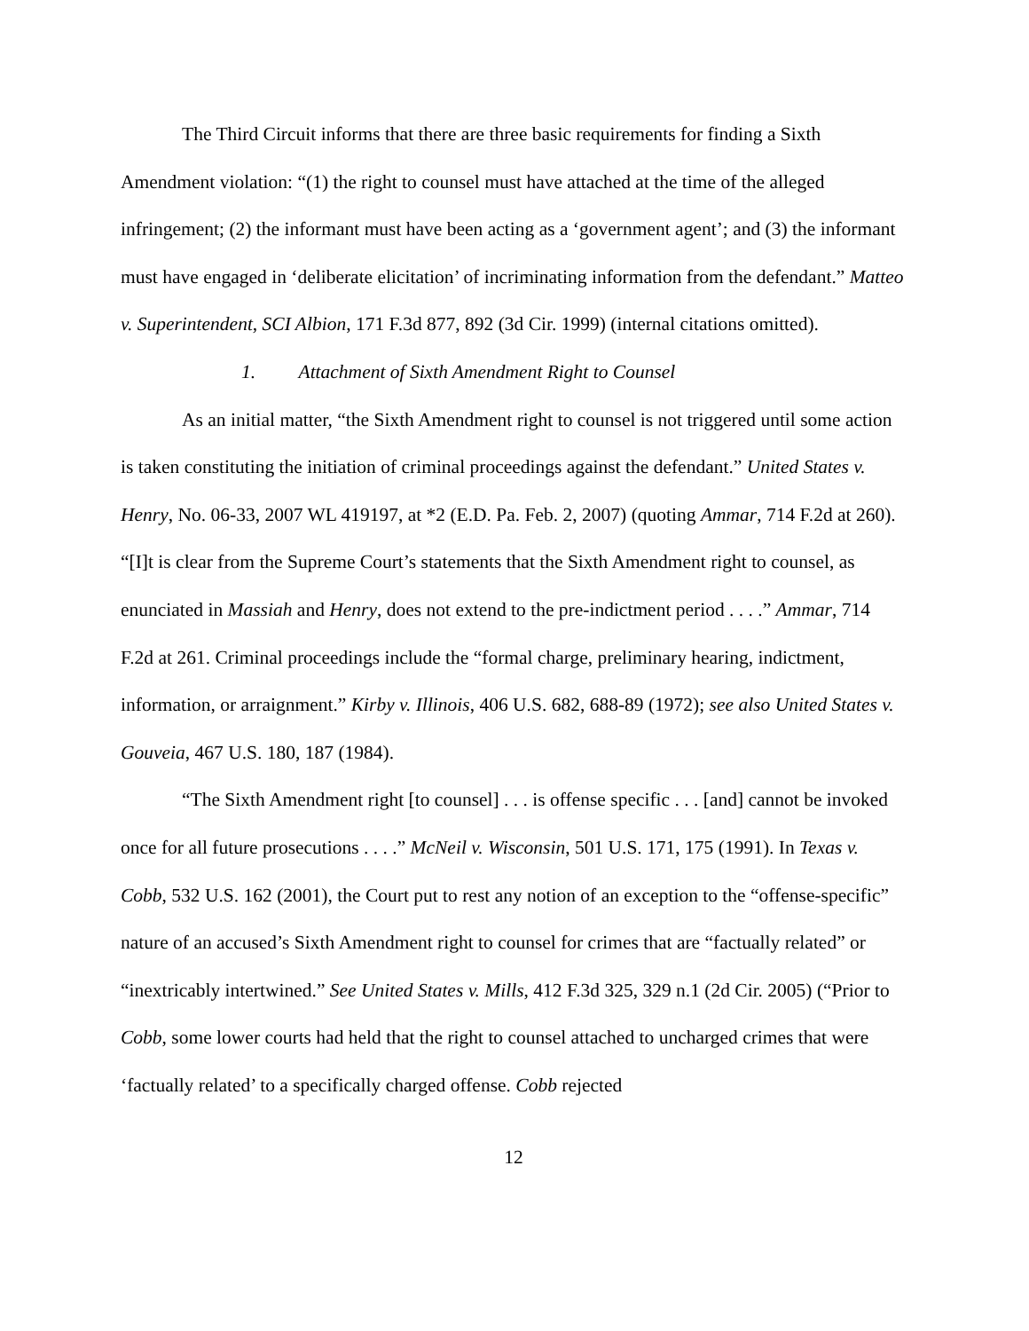The Third Circuit informs that there are three basic requirements for finding a Sixth Amendment violation: “(1) the right to counsel must have attached at the time of the alleged infringement; (2) the informant must have been acting as a ‘government agent’; and (3) the informant must have engaged in ‘deliberate elicitation’ of incriminating information from the defendant.” Matteo v. Superintendent, SCI Albion, 171 F.3d 877, 892 (3d Cir. 1999) (internal citations omitted).
1. Attachment of Sixth Amendment Right to Counsel
As an initial matter, “the Sixth Amendment right to counsel is not triggered until some action is taken constituting the initiation of criminal proceedings against the defendant.” United States v. Henry, No. 06-33, 2007 WL 419197, at *2 (E.D. Pa. Feb. 2, 2007) (quoting Ammar, 714 F.2d at 260). “[I]t is clear from the Supreme Court’s statements that the Sixth Amendment right to counsel, as enunciated in Massiah and Henry, does not extend to the pre-indictment period . . . .” Ammar, 714 F.2d at 261. Criminal proceedings include the “formal charge, preliminary hearing, indictment, information, or arraignment.” Kirby v. Illinois, 406 U.S. 682, 688-89 (1972); see also United States v. Gouveia, 467 U.S. 180, 187 (1984).
“The Sixth Amendment right [to counsel] . . . is offense specific . . . [and] cannot be invoked once for all future prosecutions . . . .” McNeil v. Wisconsin, 501 U.S. 171, 175 (1991). In Texas v. Cobb, 532 U.S. 162 (2001), the Court put to rest any notion of an exception to the “offense-specific” nature of an accused’s Sixth Amendment right to counsel for crimes that are “factually related” or “inextricably intertwined.” See United States v. Mills, 412 F.3d 325, 329 n.1 (2d Cir. 2005) (“Prior to Cobb, some lower courts had held that the right to counsel attached to uncharged crimes that were ‘factually related’ to a specifically charged offense. Cobb rejected
12